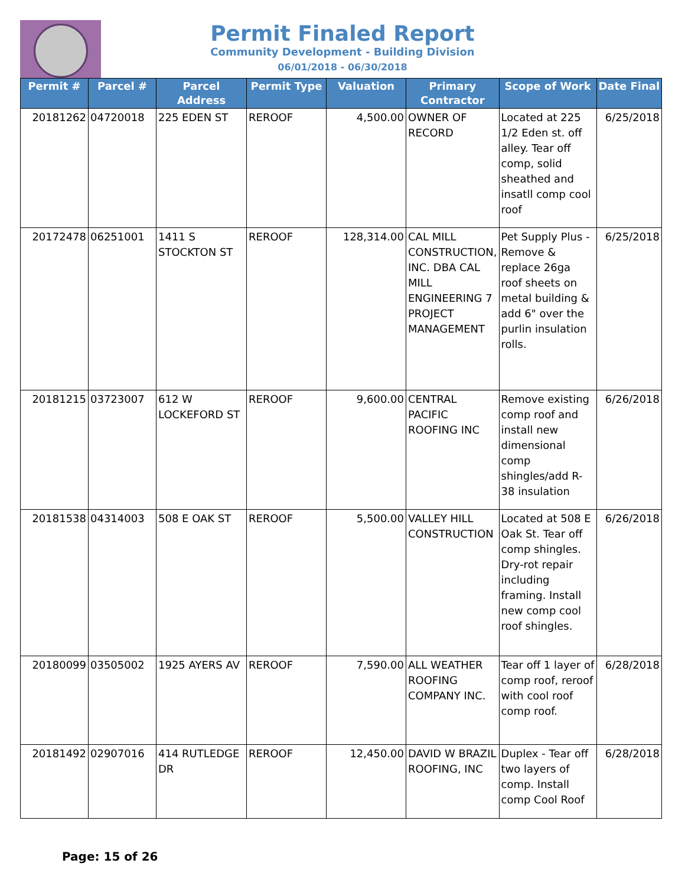Permit Finaled Report
Community Development - Building Division
06/01/2018 - 06/30/2018
| Permit # | Parcel # | Parcel Address | Permit Type | Valuation | Primary Contractor | Scope of Work | Date Final |
| --- | --- | --- | --- | --- | --- | --- | --- |
| 20181262 | 04720018 | 225 EDEN ST | REROOF | 4,500.00 | OWNER OF RECORD | Located at 225 1/2 Eden st. off alley. Tear off comp, solid sheathed and insatll comp cool roof | 6/25/2018 |
| 20172478 | 06251001 | 1411 S STOCKTON ST | REROOF | 128,314.00 | CAL MILL CONSTRUCTION, INC. DBA CAL MILL ENGINEERING 7 PROJECT MANAGEMENT | Pet Supply Plus - Remove & replace 26ga roof sheets on metal building & add 6" over the purlin insulation rolls. | 6/25/2018 |
| 20181215 | 03723007 | 612 W LOCKEFORD ST | REROOF | 9,600.00 | CENTRAL PACIFIC ROOFING INC | Remove existing comp roof and install new dimensional comp shingles/add R-38 insulation | 6/26/2018 |
| 20181538 | 04314003 | 508 E OAK ST | REROOF | 5,500.00 | VALLEY HILL CONSTRUCTION | Located at 508 E Oak St. Tear off comp shingles. Dry-rot repair including framing. Install new comp cool roof shingles. | 6/26/2018 |
| 20180099 | 03505002 | 1925 AYERS AV | REROOF | 7,590.00 | ALL WEATHER ROOFING COMPANY INC. | Tear off 1 layer of comp roof, reroof with cool roof comp roof. | 6/28/2018 |
| 20181492 | 02907016 | 414 RUTLEDGE DR | REROOF | 12,450.00 | DAVID W BRAZIL ROOFING, INC | Duplex - Tear off two layers of comp. Install comp Cool Roof | 6/28/2018 |
Page: 15 of 26